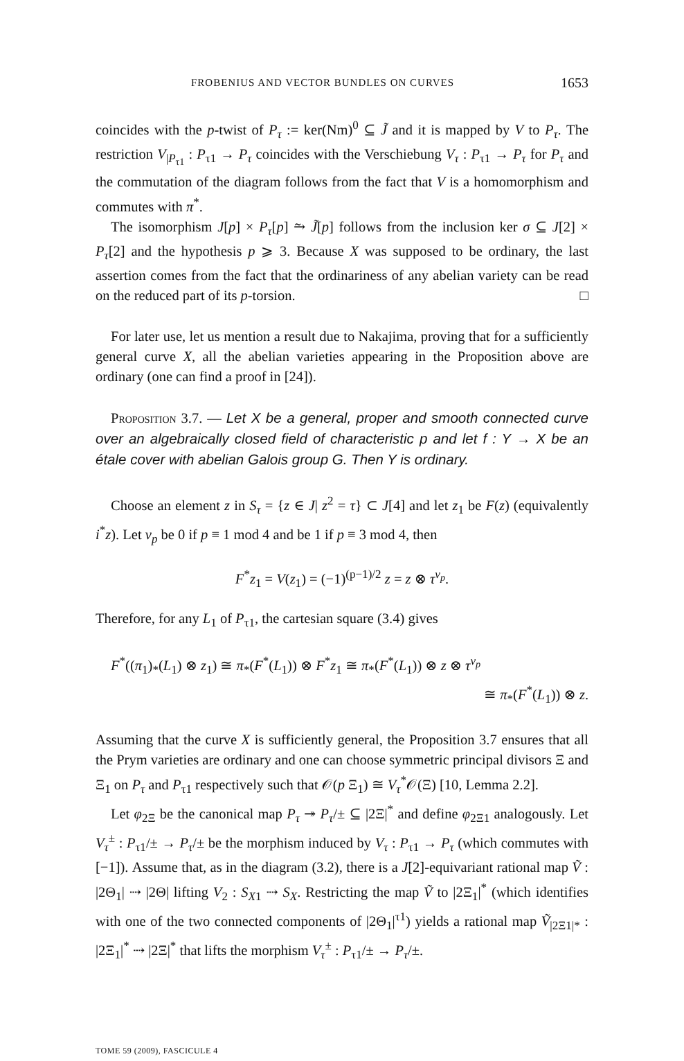FROBENIUS AND VECTOR BUNDLES ON CURVES 1653
coincides with the p-twist of P<sub>τ</sub> := ker(Nm)<sup>0</sup> ⊆ J̃ and it is mapped by V to P<sub>τ</sub>. The restriction V<sub>|P<sub>τ1</sub></sub> : P<sub>τ1</sub> → P<sub>τ</sub> coincides with the Verschiebung V<sub>τ</sub> : P<sub>τ1</sub> → P<sub>τ</sub> for P<sub>τ</sub> and the commutation of the diagram follows from the fact that V is a homomorphism and commutes with π<sup>*</sup>.
The isomorphism J[p] × P<sub>τ</sub>[p] ⥲ J̃[p] follows from the inclusion ker σ ⊆ J[2] × P<sub>τ</sub>[2] and the hypothesis p ⩾ 3. Because X was supposed to be ordinary, the last assertion comes from the fact that the ordinariness of any abelian variety can be read on the reduced part of its p-torsion. □
For later use, let us mention a result due to Nakajima, proving that for a sufficiently general curve X, all the abelian varieties appearing in the Proposition above are ordinary (one can find a proof in [24]).
Proposition 3.7. — Let X be a general, proper and smooth connected curve over an algebraically closed field of characteristic p and let f : Y → X be an étale cover with abelian Galois group G. Then Y is ordinary.
Choose an element z in S<sub>τ</sub> = {z ∈ J| z<sup>2</sup> = τ} ⊂ J[4] and let z<sub>1</sub> be F(z) (equivalently i<sup>*</sup>z). Let ν<sub>p</sub> be 0 if p ≡ 1 mod 4 and be 1 if p ≡ 3 mod 4, then
F<sup>*</sup>z<sub>1</sub> = V(z<sub>1</sub>) = (−1)<sup>(p−1)/2</sup> z = z ⊗ τ<sup>ν<sub>p</sub></sup>.
Therefore, for any L<sub>1</sub> of P<sub>τ1</sub>, the cartesian square (3.4) gives
F<sup>*</sup>((π<sub>1</sub>)<sub>*</sub>(L<sub>1</sub>) ⊗ z<sub>1</sub>) ≅ π<sub>*</sub>(F<sup>*</sup>(L<sub>1</sub>)) ⊗ F<sup>*</sup>z<sub>1</sub> ≅ π<sub>*</sub>(F<sup>*</sup>(L<sub>1</sub>)) ⊗ z ⊗ τ<sup>ν<sub>p</sub></sup>
≅ π<sub>*</sub>(F<sup>*</sup>(L<sub>1</sub>)) ⊗ z.
Assuming that the curve X is sufficiently general, the Proposition 3.7 ensures that all the Prym varieties are ordinary and one can choose symmetric principal divisors Ξ and Ξ<sub>1</sub> on P<sub>τ</sub> and P<sub>τ1</sub> respectively such that 𝒪(p Ξ<sub>1</sub>) ≅ V<sub>τ</sub><sup>*</sup>𝒪(Ξ) [10, Lemma 2.2].
Let φ<sub>2Ξ</sub> be the canonical map P<sub>τ</sub> ↠ P<sub>τ</sub>/± ⊆ |2Ξ|<sup>*</sup> and define φ<sub>2Ξ1</sub> analogously. Let V<sub>τ</sub><sup>±</sup> : P<sub>τ1</sub>/± → P<sub>τ</sub>/± be the morphism induced by V<sub>τ</sub> : P<sub>τ1</sub> → P<sub>τ</sub> (which commutes with [−1]). Assume that, as in the diagram (3.2), there is a J[2]-equivariant rational map Ṽ : |2Θ<sub>1</sub>| ⇢ |2Θ| lifting V<sub>2</sub> : S<sub>X1</sub> ⇢ S<sub>X</sub>. Restricting the map Ṽ to |2Ξ<sub>1</sub>|<sup>*</sup> (which identifies with one of the two connected components of |2Θ<sub>1</sub>|<sup>τ1</sup>) yields a rational map Ṽ<sub>|2Ξ1|*</sub> : |2Ξ<sub>1</sub>|<sup>*</sup> ⇢ |2Ξ|<sup>*</sup> that lifts the morphism V<sub>τ</sub><sup>±</sup> : P<sub>τ1</sub>/± → P<sub>τ</sub>/±.
TOME 59 (2009), FASCICULE 4